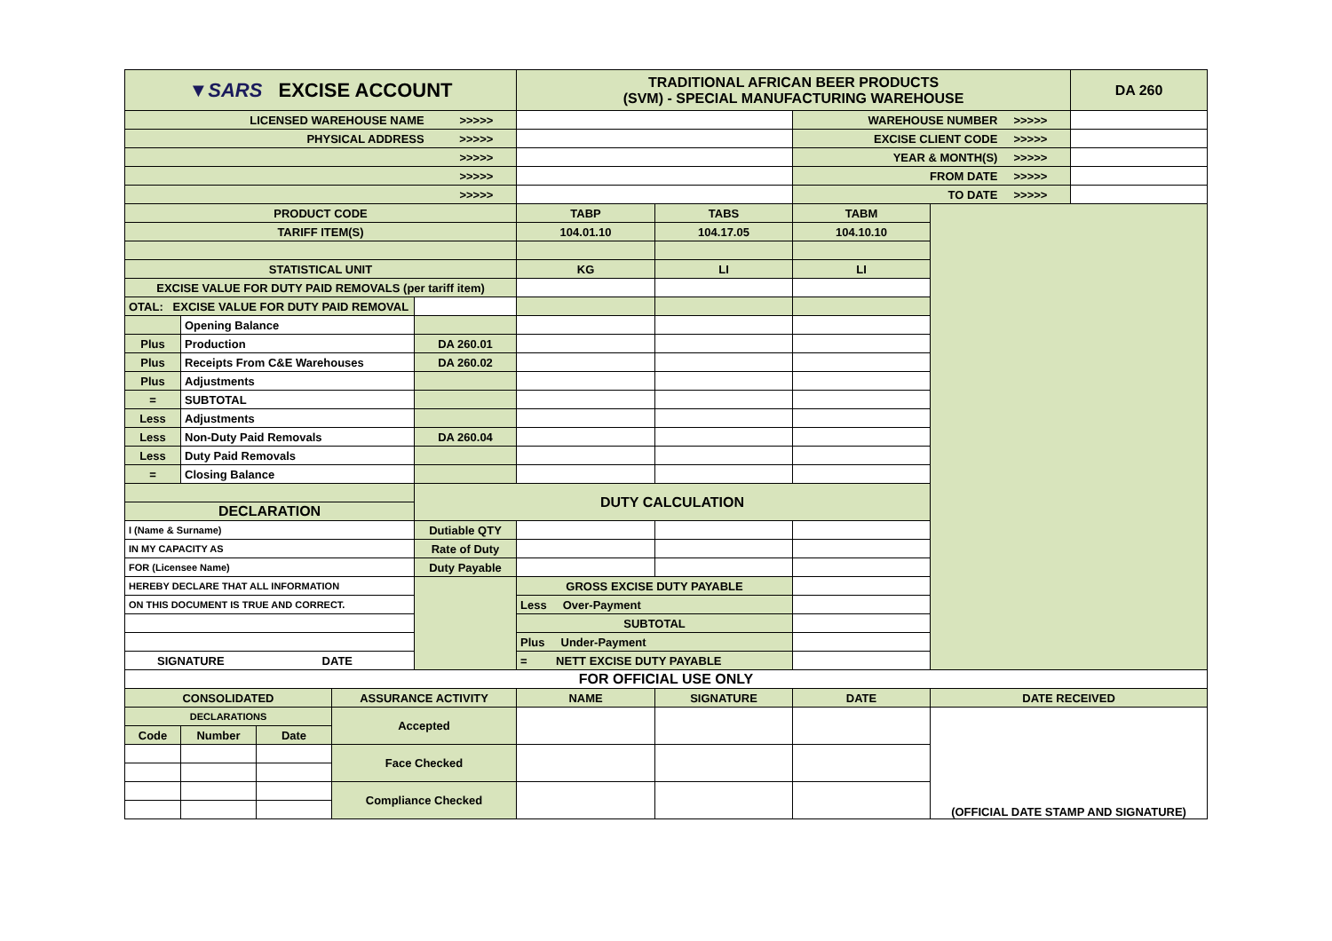| ▼SARS EXCISE ACCOUNT | | | | | TRADITIONAL AFRICAN BEER PRODUCTS (SVM) - SPECIAL MANUFACTURING WAREHOUSE | | | | DA 260 |
| LICENSED WAREHOUSE NAME >>>>> | | | | | | | WAREHOUSE NUMBER >>>>> | | |
| PHYSICAL ADDRESS >>>>> | | | | | | | EXCISE CLIENT CODE >>>>> | | |
| >>>>> | | | | | | | YEAR & MONTH(S) >>>>> | | |
| >>>>> | | | | | | | FROM DATE >>>>> | | |
| >>>>> | | | | | | | TO DATE >>>>> | | |
| PRODUCT CODE | | | | | TABP | TABS | TABM | | |
| TARIFF ITEM(S) | | | | | 104.01.10 | 104.17.05 | 104.10.10 | | |
| STATISTICAL UNIT | | | | | KG | LI | LI | | |
| EXCISE VALUE FOR DUTY PAID REMOVALS (per tariff item) | | | | | | | | | |
| OTAL: EXCISE VALUE FOR DUTY PAID REMOVAL | | | | | | | | | |
| | Opening Balance | | | | | | | | |
| Plus | Production | | | DA 260.01 | | | | | |
| Plus | Receipts From C&E Warehouses | | | DA 260.02 | | | | | |
| Plus | Adjustments | | | | | | | | |
| = | SUBTOTAL | | | | | | | | |
| Less | Adjustments | | | | | | | | |
| Less | Non-Duty Paid Removals | | | DA 260.04 | | | | | |
| Less | Duty Paid Removals | | | | | | | | |
| = | Closing Balance | | | | | | | | |
| | | | | DUTY CALCULATION | | | | | |
| DECLARATION | | | | | | | | | |
| I (Name & Surname) | | | | Dutiable QTY | | | | | |
| IN MY CAPACITY AS | | | | Rate of Duty | | | | | |
| FOR (Licensee Name) | | | | Duty Payable | | | | | |
| HEREBY DECLARE THAT ALL INFORMATION | | | | | GROSS EXCISE DUTY PAYABLE | | | | |
| ON THIS DOCUMENT IS TRUE AND CORRECT. | | | | | Less Over-Payment | | | | |
| | | | | | SUBTOTAL | | | | |
| | | | | | Plus Under-Payment | | | | |
| SIGNATURE DATE | | | | | = NETT EXCISE DUTY PAYABLE | | | | |
| FOR OFFICIAL USE ONLY | | | | | | | | | |
| CONSOLIDATED | | | ASSURANCE ACTIVITY | | NAME | SIGNATURE | DATE | DATE RECEIVED | |
| DECLARATIONS | | | Accepted | | | | | (OFFICIAL DATE STAMP AND SIGNATURE) | |
| Code | Number | Date | | | | | | | |
| | | | Face Checked | | | | | | |
| | | | Compliance Checked | | | | | | |